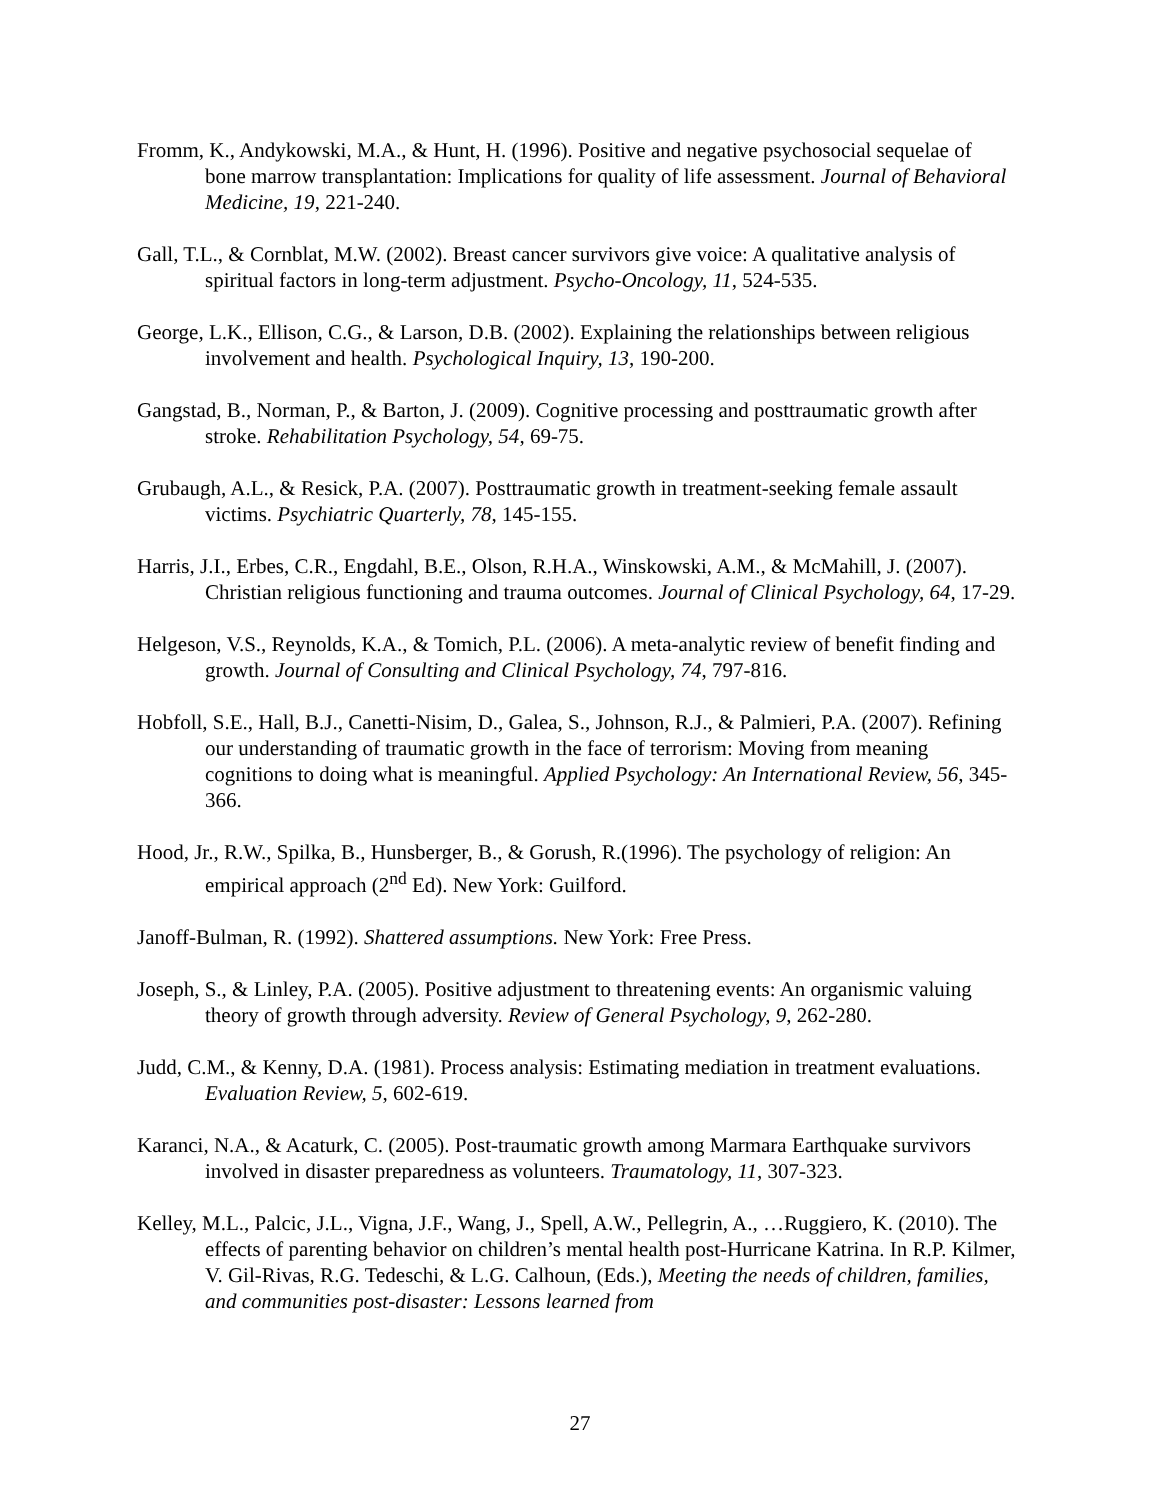Fromm, K., Andykowski, M.A., & Hunt, H. (1996). Positive and negative psychosocial sequelae of bone marrow transplantation: Implications for quality of life assessment. Journal of Behavioral Medicine, 19, 221-240.
Gall, T.L., & Cornblat, M.W. (2002). Breast cancer survivors give voice: A qualitative analysis of spiritual factors in long-term adjustment. Psycho-Oncology, 11, 524-535.
George, L.K., Ellison, C.G., & Larson, D.B. (2002). Explaining the relationships between religious involvement and health. Psychological Inquiry, 13, 190-200.
Gangstad, B., Norman, P., & Barton, J. (2009). Cognitive processing and posttraumatic growth after stroke. Rehabilitation Psychology, 54, 69-75.
Grubaugh, A.L., & Resick, P.A. (2007). Posttraumatic growth in treatment-seeking female assault victims. Psychiatric Quarterly, 78, 145-155.
Harris, J.I., Erbes, C.R., Engdahl, B.E., Olson, R.H.A., Winskowski, A.M., & McMahill, J. (2007). Christian religious functioning and trauma outcomes. Journal of Clinical Psychology, 64, 17-29.
Helgeson, V.S., Reynolds, K.A., & Tomich, P.L. (2006). A meta-analytic review of benefit finding and growth. Journal of Consulting and Clinical Psychology, 74, 797-816.
Hobfoll, S.E., Hall, B.J., Canetti-Nisim, D., Galea, S., Johnson, R.J., & Palmieri, P.A. (2007). Refining our understanding of traumatic growth in the face of terrorism: Moving from meaning cognitions to doing what is meaningful. Applied Psychology: An International Review, 56, 345-366.
Hood, Jr., R.W., Spilka, B., Hunsberger, B., & Gorush, R.(1996). The psychology of religion: An empirical approach (2<sup>nd</sup> Ed). New York: Guilford.
Janoff-Bulman, R. (1992). Shattered assumptions. New York: Free Press.
Joseph, S., & Linley, P.A. (2005). Positive adjustment to threatening events: An organismic valuing theory of growth through adversity. Review of General Psychology, 9, 262-280.
Judd, C.M., & Kenny, D.A. (1981). Process analysis: Estimating mediation in treatment evaluations. Evaluation Review, 5, 602-619.
Karanci, N.A., & Acaturk, C. (2005). Post-traumatic growth among Marmara Earthquake survivors involved in disaster preparedness as volunteers. Traumatology, 11, 307-323.
Kelley, M.L., Palcic, J.L., Vigna, J.F., Wang, J., Spell, A.W., Pellegrin, A., …Ruggiero, K. (2010). The effects of parenting behavior on children’s mental health post-Hurricane Katrina. In R.P. Kilmer, V. Gil-Rivas, R.G. Tedeschi, & L.G. Calhoun, (Eds.), Meeting the needs of children, families, and communities post-disaster: Lessons learned from
27